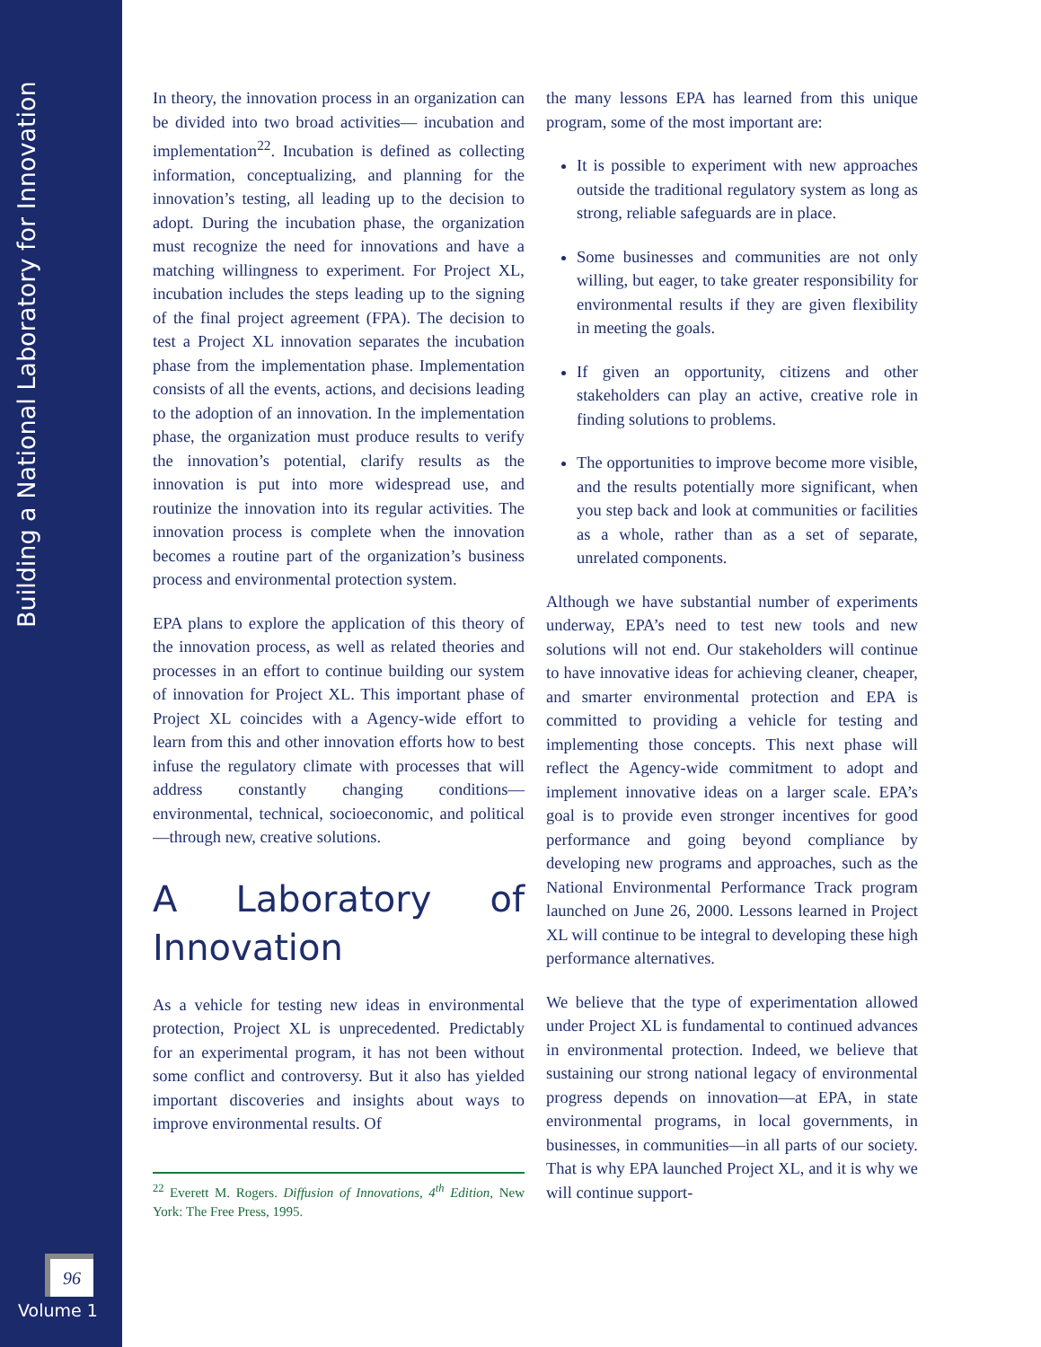Building a National Laboratory for Innovation
96
Volume 1
In theory, the innovation process in an organization can be divided into two broad activities— incubation and implementation<sup>22</sup>. Incubation is defined as collecting information, conceptualizing, and planning for the innovation’s testing, all leading up to the decision to adopt. During the incubation phase, the organization must recognize the need for innovations and have a matching willingness to experiment. For Project XL, incubation includes the steps leading up to the signing of the final project agreement (FPA). The decision to test a Project XL innovation separates the incubation phase from the implementation phase. Implementation consists of all the events, actions, and decisions leading to the adoption of an innovation. In the implementation phase, the organization must produce results to verify the innovation’s potential, clarify results as the innovation is put into more widespread use, and routinize the innovation into its regular activities. The innovation process is complete when the innovation becomes a routine part of the organization’s business process and environmental protection system.
EPA plans to explore the application of this theory of the innovation process, as well as related theories and processes in an effort to continue building our system of innovation for Project XL. This important phase of Project XL coincides with a Agency-wide effort to learn from this and other innovation efforts how to best infuse the regulatory climate with processes that will address constantly changing conditions—environmental, technical, socioeconomic, and political—through new, creative solutions.
A Laboratory of Innovation
As a vehicle for testing new ideas in environmental protection, Project XL is unprecedented. Predictably for an experimental program, it has not been without some conflict and controversy. But it also has yielded important discoveries and insights about ways to improve environmental results. Of
<sup>22</sup> Everett M. Rogers. Diffusion of Innovations, 4<sup>th</sup> Edition, New York: The Free Press, 1995.
the many lessons EPA has learned from this unique program, some of the most important are:
It is possible to experiment with new approaches outside the traditional regulatory system as long as strong, reliable safeguards are in place.
Some businesses and communities are not only willing, but eager, to take greater responsibility for environmental results if they are given flexibility in meeting the goals.
If given an opportunity, citizens and other stakeholders can play an active, creative role in finding solutions to problems.
The opportunities to improve become more visible, and the results potentially more significant, when you step back and look at communities or facilities as a whole, rather than as a set of separate, unrelated components.
Although we have substantial number of experiments underway, EPA’s need to test new tools and new solutions will not end. Our stakeholders will continue to have innovative ideas for achieving cleaner, cheaper, and smarter environmental protection and EPA is committed to providing a vehicle for testing and implementing those concepts. This next phase will reflect the Agency-wide commitment to adopt and implement innovative ideas on a larger scale. EPA’s goal is to provide even stronger incentives for good performance and going beyond compliance by developing new programs and approaches, such as the National Environmental Performance Track program launched on June 26, 2000. Lessons learned in Project XL will continue to be integral to developing these high performance alternatives.
We believe that the type of experimentation allowed under Project XL is fundamental to continued advances in environmental protection. Indeed, we believe that sustaining our strong national legacy of environmental progress depends on innovation—at EPA, in state environmental programs, in local governments, in businesses, in communities—in all parts of our society. That is why EPA launched Project XL, and it is why we will continue support-